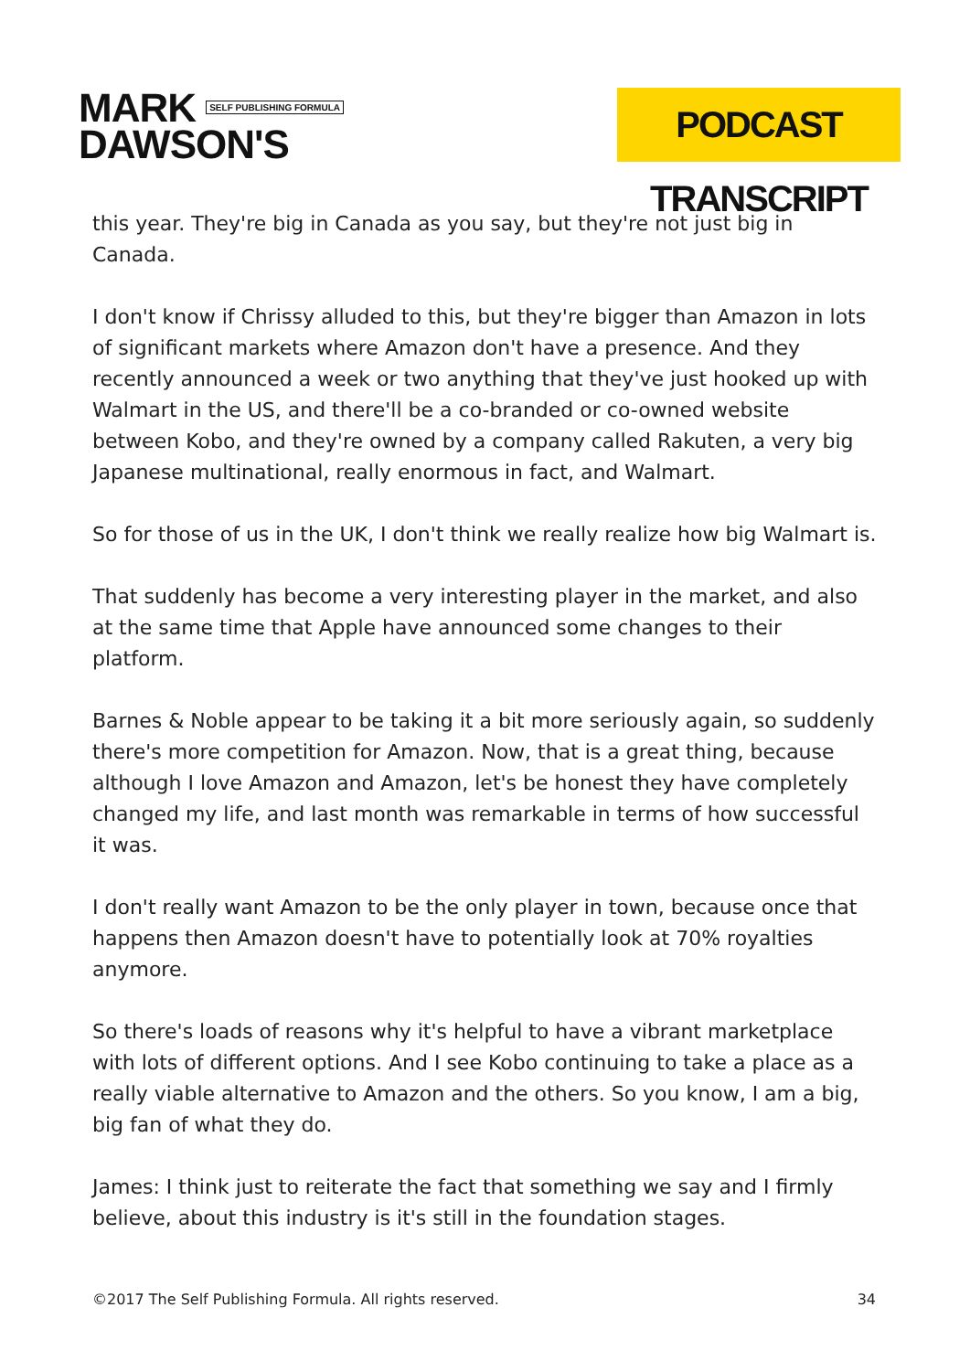MARK SELF PUBLISHING FORMULA
DAWSON'S
PODCAST TRANSCRIPT
this year. They're big in Canada as you say, but they're not just big in Canada.
I don't know if Chrissy alluded to this, but they're bigger than Amazon in lots of significant markets where Amazon don't have a presence. And they recently announced a week or two anything that they've just hooked up with Walmart in the US, and there'll be a co-branded or co-owned website between Kobo, and they're owned by a company called Rakuten, a very big Japanese multinational, really enormous in fact, and Walmart.
So for those of us in the UK, I don't think we really realize how big Walmart is.
That suddenly has become a very interesting player in the market, and also at the same time that Apple have announced some changes to their platform.
Barnes & Noble appear to be taking it a bit more seriously again, so suddenly there's more competition for Amazon. Now, that is a great thing, because although I love Amazon and Amazon, let's be honest they have completely changed my life, and last month was remarkable in terms of how successful it was.
I don't really want Amazon to be the only player in town, because once that happens then Amazon doesn't have to potentially look at 70% royalties anymore.
So there's loads of reasons why it's helpful to have a vibrant marketplace with lots of different options. And I see Kobo continuing to take a place as a really viable alternative to Amazon and the others. So you know, I am a big, big fan of what they do.
James: I think just to reiterate the fact that something we say and I firmly believe, about this industry is it's still in the foundation stages.
©2017 The Self Publishing Formula. All rights reserved. 34